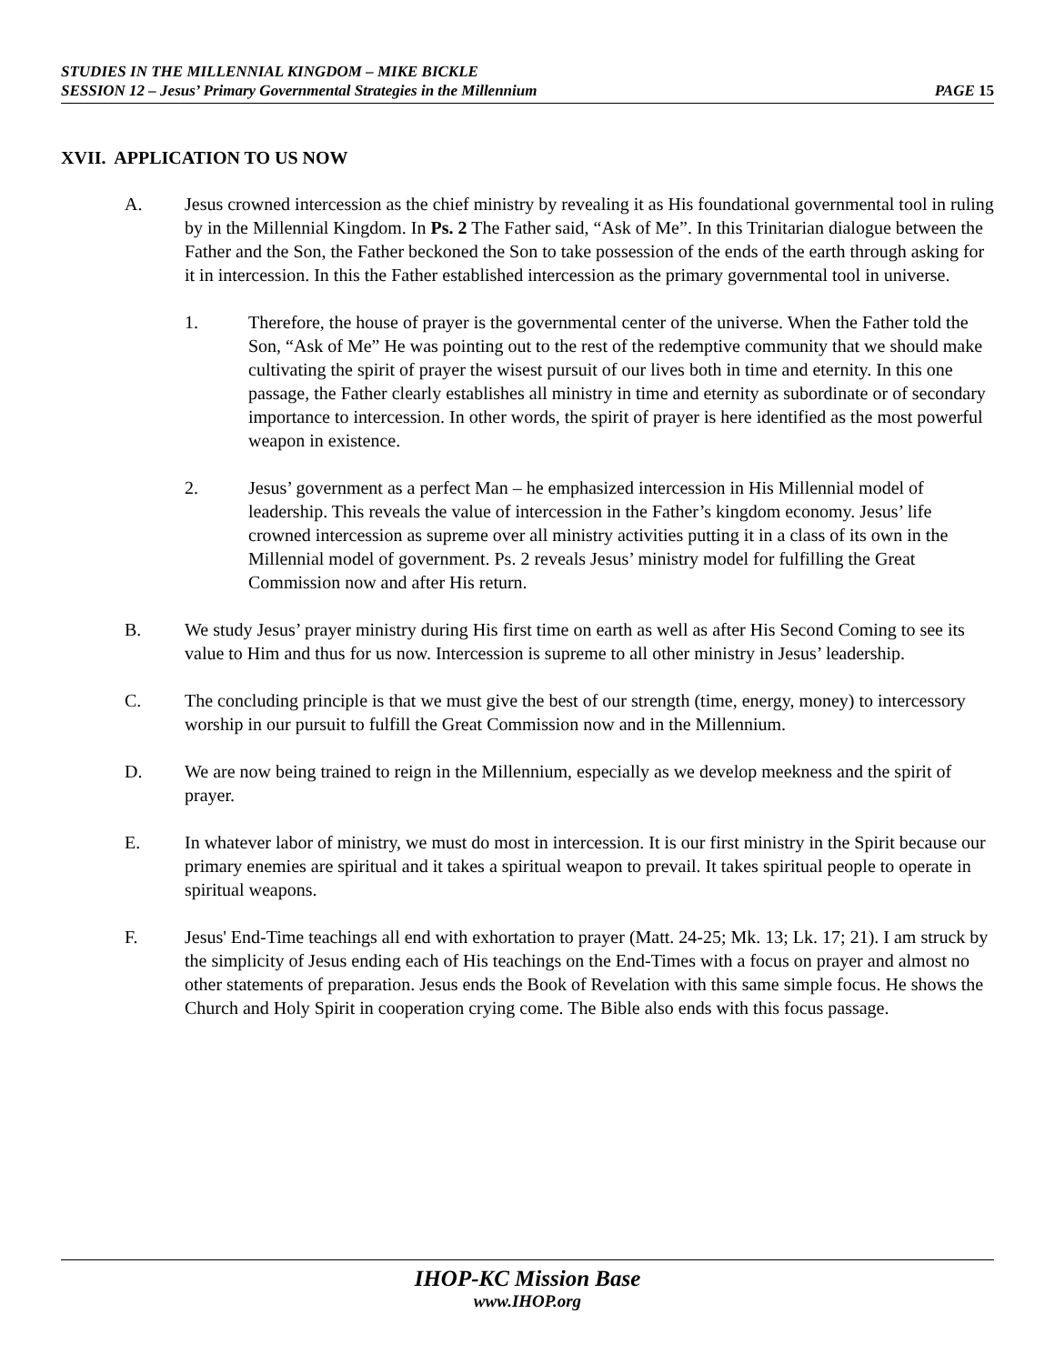STUDIES IN THE MILLENNIAL KINGDOM – MIKE BICKLE
SESSION 12 – Jesus’ Primary Governmental Strategies in the Millennium PAGE 15
XVII. APPLICATION TO US NOW
A. Jesus crowned intercession as the chief ministry by revealing it as His foundational governmental tool in ruling by in the Millennial Kingdom. In Ps. 2 The Father said, “Ask of Me”. In this Trinitarian dialogue between the Father and the Son, the Father beckoned the Son to take possession of the ends of the earth through asking for it in intercession. In this the Father established intercession as the primary governmental tool in universe.
1. Therefore, the house of prayer is the governmental center of the universe. When the Father told the Son, “Ask of Me” He was pointing out to the rest of the redemptive community that we should make cultivating the spirit of prayer the wisest pursuit of our lives both in time and eternity. In this one passage, the Father clearly establishes all ministry in time and eternity as subordinate or of secondary importance to intercession. In other words, the spirit of prayer is here identified as the most powerful weapon in existence.
2. Jesus’ government as a perfect Man – he emphasized intercession in His Millennial model of leadership. This reveals the value of intercession in the Father’s kingdom economy. Jesus’ life crowned intercession as supreme over all ministry activities putting it in a class of its own in the Millennial model of government. Ps. 2 reveals Jesus’ ministry model for fulfilling the Great Commission now and after His return.
B. We study Jesus’ prayer ministry during His first time on earth as well as after His Second Coming to see its value to Him and thus for us now. Intercession is supreme to all other ministry in Jesus’ leadership.
C. The concluding principle is that we must give the best of our strength (time, energy, money) to intercessory worship in our pursuit to fulfill the Great Commission now and in the Millennium.
D. We are now being trained to reign in the Millennium, especially as we develop meekness and the spirit of prayer.
E. In whatever labor of ministry, we must do most in intercession. It is our first ministry in the Spirit because our primary enemies are spiritual and it takes a spiritual weapon to prevail. It takes spiritual people to operate in spiritual weapons.
F. Jesus' End-Time teachings all end with exhortation to prayer (Matt. 24-25; Mk. 13; Lk. 17; 21). I am struck by the simplicity of Jesus ending each of His teachings on the End-Times with a focus on prayer and almost no other statements of preparation. Jesus ends the Book of Revelation with this same simple focus. He shows the Church and Holy Spirit in cooperation crying come. The Bible also ends with this focus passage.
IHOP-KC Mission Base
www.IHOP.org